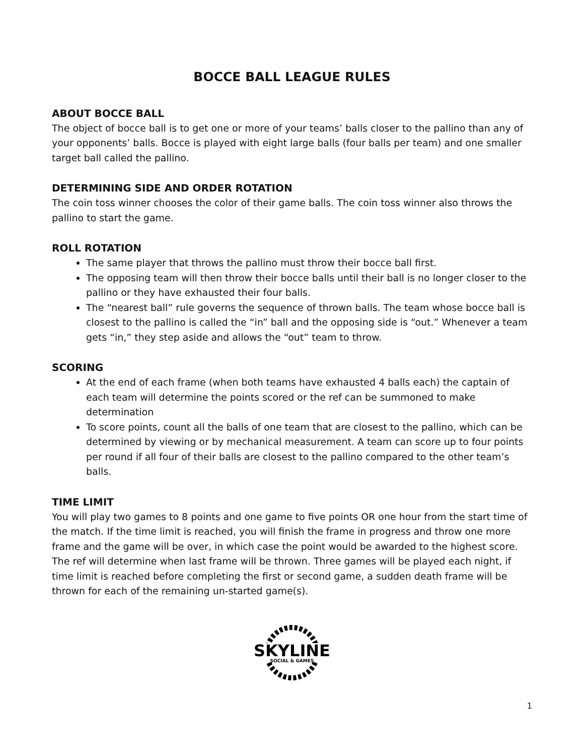BOCCE BALL LEAGUE RULES
ABOUT BOCCE BALL
The object of bocce ball is to get one or more of your teams’ balls closer to the pallino than any of your opponents’ balls. Bocce is played with eight large balls (four balls per team) and one smaller target ball called the pallino.
DETERMINING SIDE AND ORDER ROTATION
The coin toss winner chooses the color of their game balls. The coin toss winner also throws the pallino to start the game.
ROLL ROTATION
The same player that throws the pallino must throw their bocce ball first.
The opposing team will then throw their bocce balls until their ball is no longer closer to the pallino or they have exhausted their four balls.
The “nearest ball” rule governs the sequence of thrown balls. The team whose bocce ball is closest to the pallino is called the “in” ball and the opposing side is “out.” Whenever a team gets “in,” they step aside and allows the “out” team to throw.
SCORING
At the end of each frame (when both teams have exhausted 4 balls each) the captain of each team will determine the points scored or the ref can be summoned to make determination
To score points, count all the balls of one team that are closest to the pallino, which can be determined by viewing or by mechanical measurement. A team can score up to four points per round if all four of their balls are closest to the pallino compared to the other team’s balls.
TIME LIMIT
You will play two games to 8 points and one game to five points OR one hour from the start time of the match. If the time limit is reached, you will finish the frame in progress and throw one more frame and the game will be over, in which case the point would be awarded to the highest score. The ref will determine when last frame will be thrown. Three games will be played each night, if time limit is reached before completing the first or second game, a sudden death frame will be thrown for each of the remaining un-started game(s).
SKYLINE
SOCIAL & GAMES
1